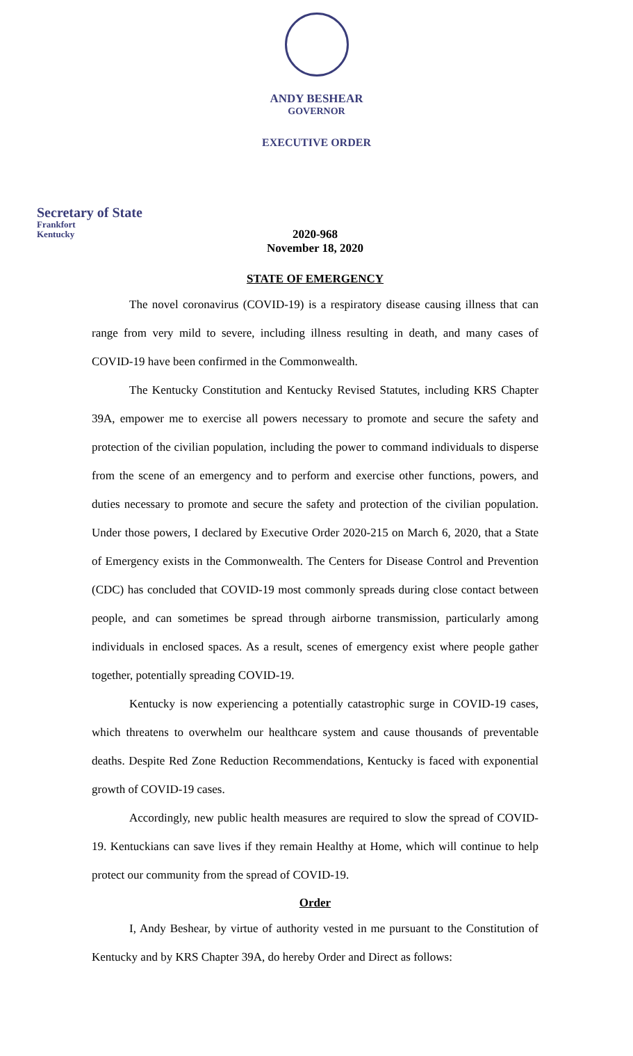ANDY BESHEAR
GOVERNOR
EXECUTIVE ORDER
Secretary of State
Frankfort
Kentucky
2020-968
November 18, 2020
STATE OF EMERGENCY
The novel coronavirus (COVID-19) is a respiratory disease causing illness that can range from very mild to severe, including illness resulting in death, and many cases of COVID-19 have been confirmed in the Commonwealth.
The Kentucky Constitution and Kentucky Revised Statutes, including KRS Chapter 39A, empower me to exercise all powers necessary to promote and secure the safety and protection of the civilian population, including the power to command individuals to disperse from the scene of an emergency and to perform and exercise other functions, powers, and duties necessary to promote and secure the safety and protection of the civilian population. Under those powers, I declared by Executive Order 2020-215 on March 6, 2020, that a State of Emergency exists in the Commonwealth. The Centers for Disease Control and Prevention (CDC) has concluded that COVID-19 most commonly spreads during close contact between people, and can sometimes be spread through airborne transmission, particularly among individuals in enclosed spaces. As a result, scenes of emergency exist where people gather together, potentially spreading COVID-19.
Kentucky is now experiencing a potentially catastrophic surge in COVID-19 cases, which threatens to overwhelm our healthcare system and cause thousands of preventable deaths. Despite Red Zone Reduction Recommendations, Kentucky is faced with exponential growth of COVID-19 cases.
Accordingly, new public health measures are required to slow the spread of COVID-19. Kentuckians can save lives if they remain Healthy at Home, which will continue to help protect our community from the spread of COVID-19.
Order
I, Andy Beshear, by virtue of authority vested in me pursuant to the Constitution of Kentucky and by KRS Chapter 39A, do hereby Order and Direct as follows: